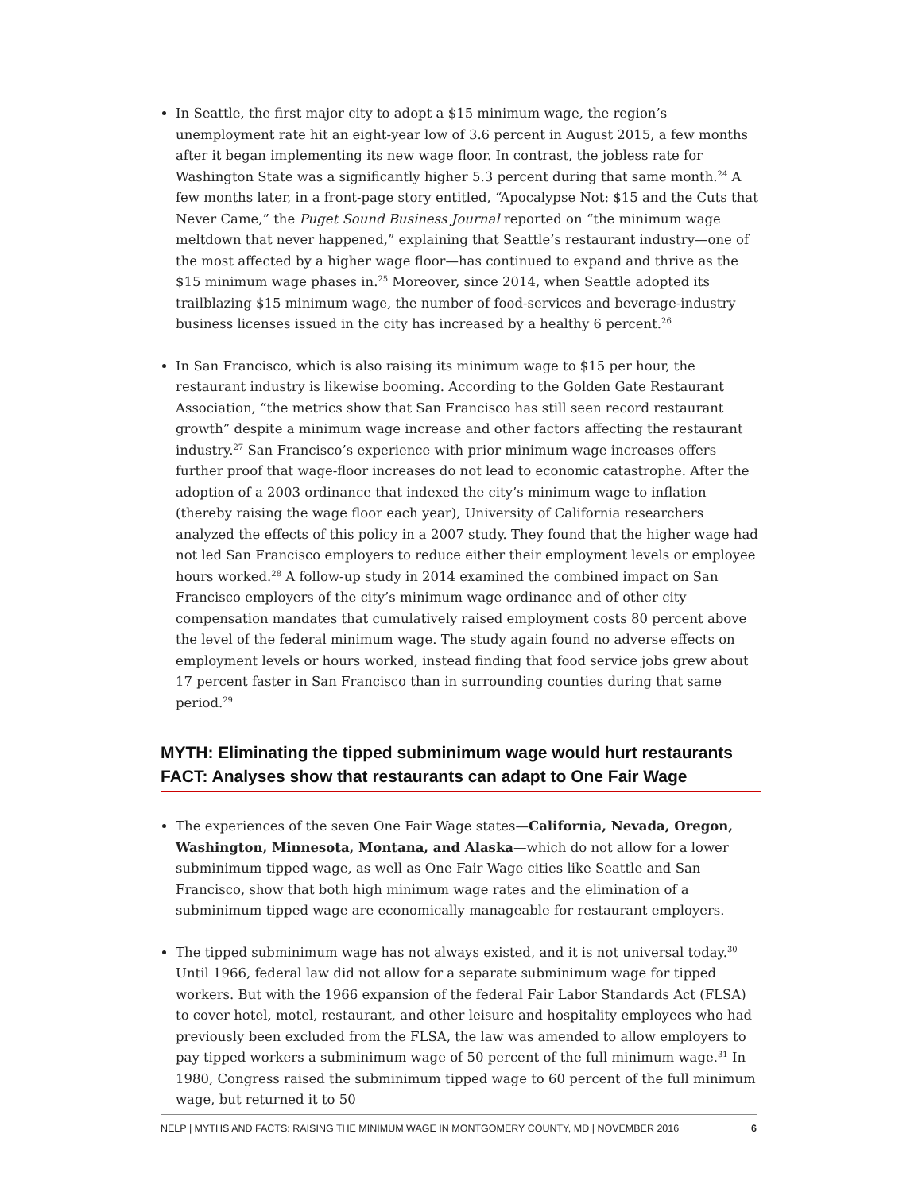In Seattle, the first major city to adopt a $15 minimum wage, the region’s unemployment rate hit an eight-year low of 3.6 percent in August 2015, a few months after it began implementing its new wage floor. In contrast, the jobless rate for Washington State was a significantly higher 5.3 percent during that same month.<sup>24</sup> A few months later, in a front-page story entitled, “Apocalypse Not: $15 and the Cuts that Never Came,” the Puget Sound Business Journal reported on “the minimum wage meltdown that never happened,” explaining that Seattle’s restaurant industry—one of the most affected by a higher wage floor—has continued to expand and thrive as the $15 minimum wage phases in.<sup>25</sup> Moreover, since 2014, when Seattle adopted its trailblazing $15 minimum wage, the number of food-services and beverage-industry business licenses issued in the city has increased by a healthy 6 percent.<sup>26</sup>
In San Francisco, which is also raising its minimum wage to $15 per hour, the restaurant industry is likewise booming. According to the Golden Gate Restaurant Association, “the metrics show that San Francisco has still seen record restaurant growth” despite a minimum wage increase and other factors affecting the restaurant industry.<sup>27</sup> San Francisco’s experience with prior minimum wage increases offers further proof that wage-floor increases do not lead to economic catastrophe. After the adoption of a 2003 ordinance that indexed the city’s minimum wage to inflation (thereby raising the wage floor each year), University of California researchers analyzed the effects of this policy in a 2007 study. They found that the higher wage had not led San Francisco employers to reduce either their employment levels or employee hours worked.<sup>28</sup> A follow-up study in 2014 examined the combined impact on San Francisco employers of the city’s minimum wage ordinance and of other city compensation mandates that cumulatively raised employment costs 80 percent above the level of the federal minimum wage. The study again found no adverse effects on employment levels or hours worked, instead finding that food service jobs grew about 17 percent faster in San Francisco than in surrounding counties during that same period.<sup>29</sup>
MYTH: Eliminating the tipped subminimum wage would hurt restaurants
FACT: Analyses show that restaurants can adapt to One Fair Wage
The experiences of the seven One Fair Wage states—California, Nevada, Oregon, Washington, Minnesota, Montana, and Alaska—which do not allow for a lower subminimum tipped wage, as well as One Fair Wage cities like Seattle and San Francisco, show that both high minimum wage rates and the elimination of a subminimum tipped wage are economically manageable for restaurant employers.
The tipped subminimum wage has not always existed, and it is not universal today.<sup>30</sup> Until 1966, federal law did not allow for a separate subminimum wage for tipped workers. But with the 1966 expansion of the federal Fair Labor Standards Act (FLSA) to cover hotel, motel, restaurant, and other leisure and hospitality employees who had previously been excluded from the FLSA, the law was amended to allow employers to pay tipped workers a subminimum wage of 50 percent of the full minimum wage.<sup>31</sup> In 1980, Congress raised the subminimum tipped wage to 60 percent of the full minimum wage, but returned it to 50
NELP | MYTHS AND FACTS: RAISING THE MINIMUM WAGE IN MONTGOMERY COUNTY, MD | NOVEMBER 2016 6